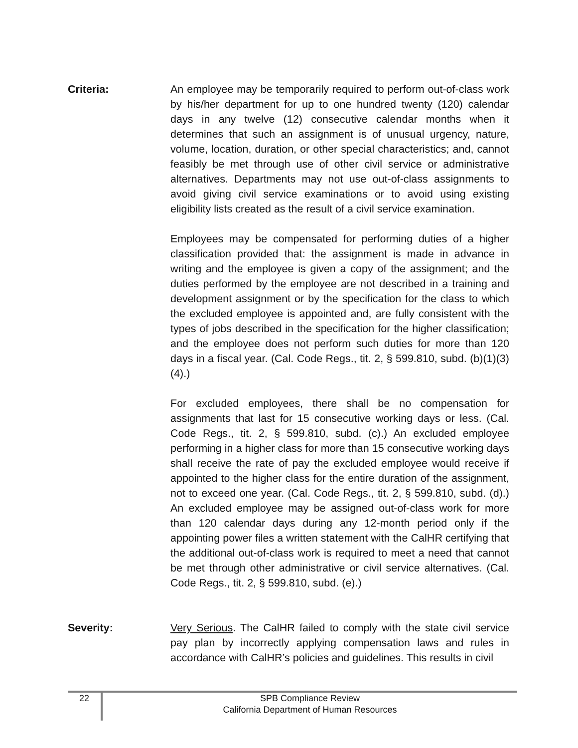Criteria: An employee may be temporarily required to perform out-of-class work by his/her department for up to one hundred twenty (120) calendar days in any twelve (12) consecutive calendar months when it determines that such an assignment is of unusual urgency, nature, volume, location, duration, or other special characteristics; and, cannot feasibly be met through use of other civil service or administrative alternatives. Departments may not use out-of-class assignments to avoid giving civil service examinations or to avoid using existing eligibility lists created as the result of a civil service examination.
Employees may be compensated for performing duties of a higher classification provided that: the assignment is made in advance in writing and the employee is given a copy of the assignment; and the duties performed by the employee are not described in a training and development assignment or by the specification for the class to which the excluded employee is appointed and, are fully consistent with the types of jobs described in the specification for the higher classification; and the employee does not perform such duties for more than 120 days in a fiscal year. (Cal. Code Regs., tit. 2, § 599.810, subd. (b)(1)(3)(4).)
For excluded employees, there shall be no compensation for assignments that last for 15 consecutive working days or less. (Cal. Code Regs., tit. 2, § 599.810, subd. (c).) An excluded employee performing in a higher class for more than 15 consecutive working days shall receive the rate of pay the excluded employee would receive if appointed to the higher class for the entire duration of the assignment, not to exceed one year. (Cal. Code Regs., tit. 2, § 599.810, subd. (d).) An excluded employee may be assigned out-of-class work for more than 120 calendar days during any 12-month period only if the appointing power files a written statement with the CalHR certifying that the additional out-of-class work is required to meet a need that cannot be met through other administrative or civil service alternatives. (Cal. Code Regs., tit. 2, § 599.810, subd. (e).)
Severity: Very Serious. The CalHR failed to comply with the state civil service pay plan by incorrectly applying compensation laws and rules in accordance with CalHR’s policies and guidelines. This results in civil
22
SPB Compliance Review
California Department of Human Resources